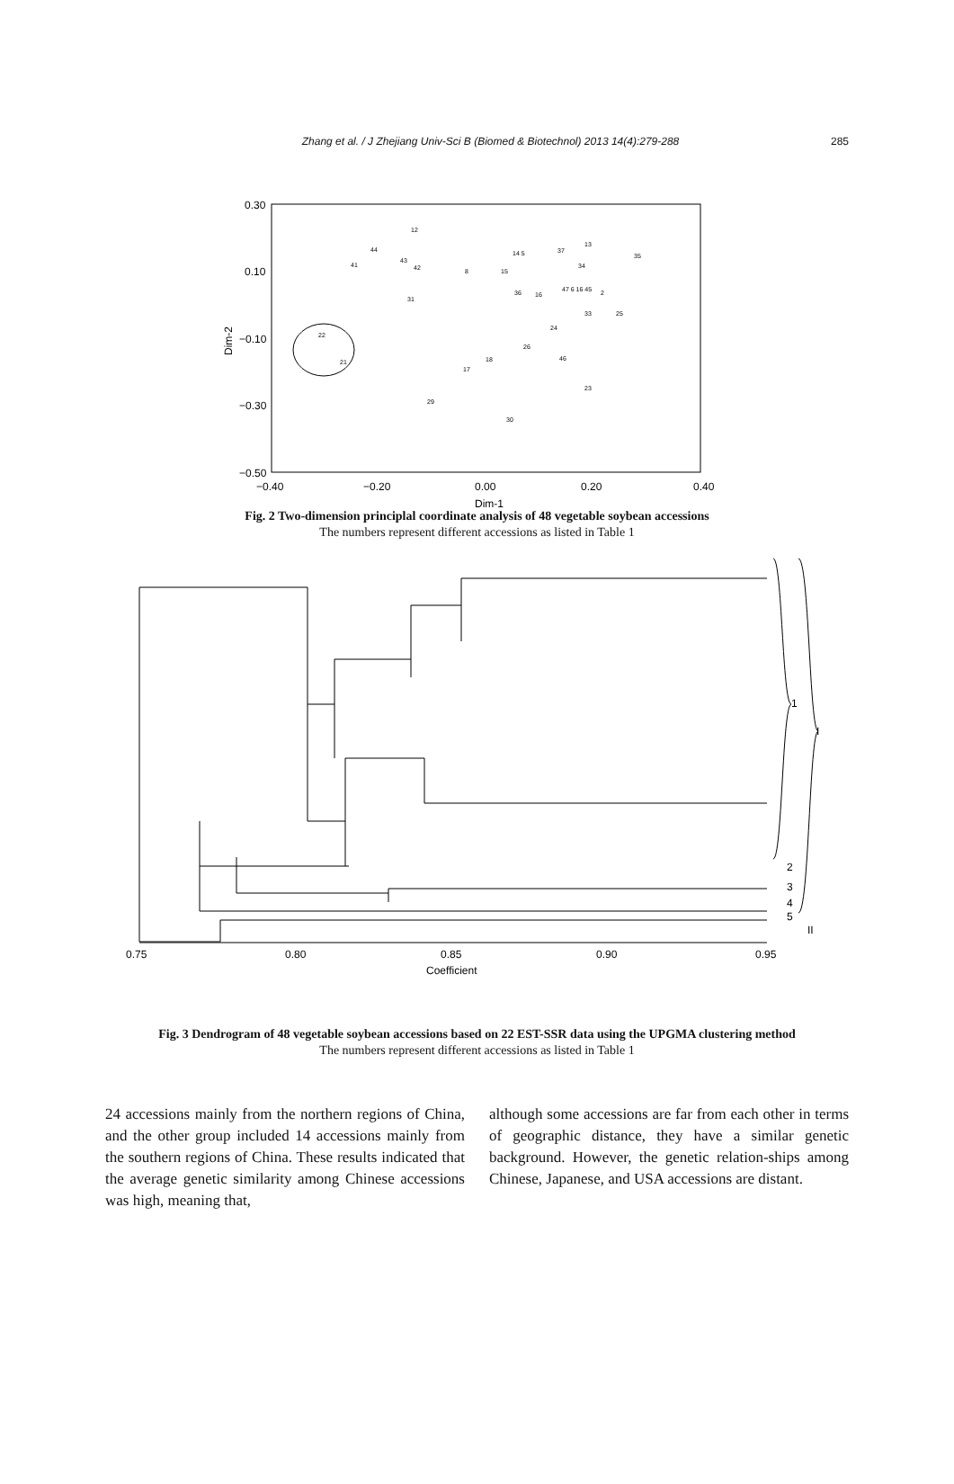Zhang et al. / J Zhejiang Univ-Sci B (Biomed & Biotechnol) 2013 14(4):279-288
285
0.30
0.10
−0.10
−0.30
−0.50
−0.40
−0.20
0.00
0.20
0.40
Dim-1
Dim-2
12
44
41
43
42
8
15
14 5
37
13
35
34
2
33
25
24
26
46
18
17
29
30
23
22
21
31
36
16
47 6 16 45
Fig. 2 Two-dimension principlal coordinate analysis of 48 vegetable soybean accessions
The numbers represent different accessions as listed in Table 1
0.75
0.80
0.85
0.90
0.95
Coefficient
1
I
2
3
4
5
II
Fig. 3 Dendrogram of 48 vegetable soybean accessions based on 22 EST-SSR data using the UPGMA clustering method
The numbers represent different accessions as listed in Table 1
24 accessions mainly from the northern regions of China, and the other group included 14 accessions mainly from the southern regions of China. These results indicated that the average genetic similarity among Chinese accessions was high, meaning that,
although some accessions are far from each other in terms of geographic distance, they have a similar genetic background. However, the genetic relation-ships among Chinese, Japanese, and USA accessions are distant.